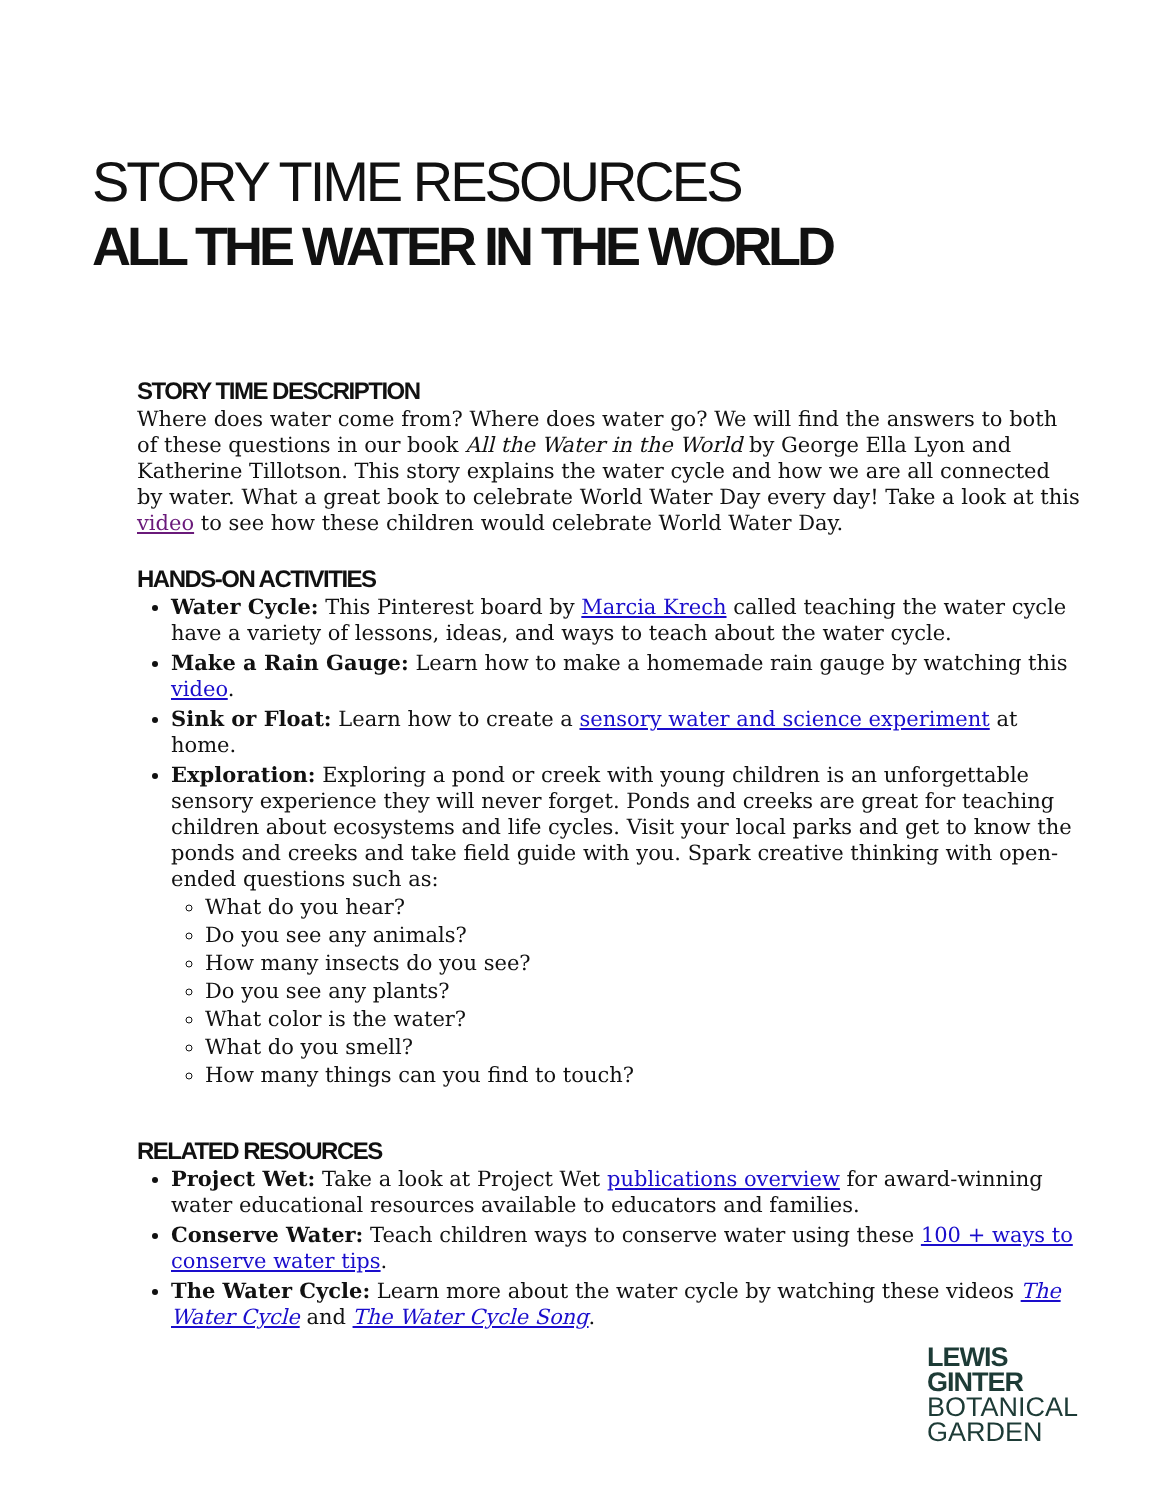STORY TIME RESOURCES
ALL THE WATER IN THE WORLD
STORY TIME DESCRIPTION
Where does water come from? Where does water go? We will find the answers to both of these questions in our book All the Water in the World by George Ella Lyon and Katherine Tillotson. This story explains the water cycle and how we are all connected by water. What a great book to celebrate World Water Day every day! Take a look at this video to see how these children would celebrate World Water Day.
HANDS-ON ACTIVITIES
Water Cycle: This Pinterest board by Marcia Krech called teaching the water cycle have a variety of lessons, ideas, and ways to teach about the water cycle.
Make a Rain Gauge: Learn how to make a homemade rain gauge by watching this video.
Sink or Float: Learn how to create a sensory water and science experiment at home.
Exploration: Exploring a pond or creek with young children is an unforgettable sensory experience they will never forget. Ponds and creeks are great for teaching children about ecosystems and life cycles. Visit your local parks and get to know the ponds and creeks and take field guide with you. Spark creative thinking with open-ended questions such as:
What do you hear?
Do you see any animals?
How many insects do you see?
Do you see any plants?
What color is the water?
What do you smell?
How many things can you find to touch?
RELATED RESOURCES
Project Wet: Take a look at Project Wet publications overview for award-winning water educational resources available to educators and families.
Conserve Water: Teach children ways to conserve water using these 100 + ways to conserve water tips.
The Water Cycle: Learn more about the water cycle by watching these videos The Water Cycle and The Water Cycle Song.
LEWIS
GINTER
BOTANICAL
GARDEN